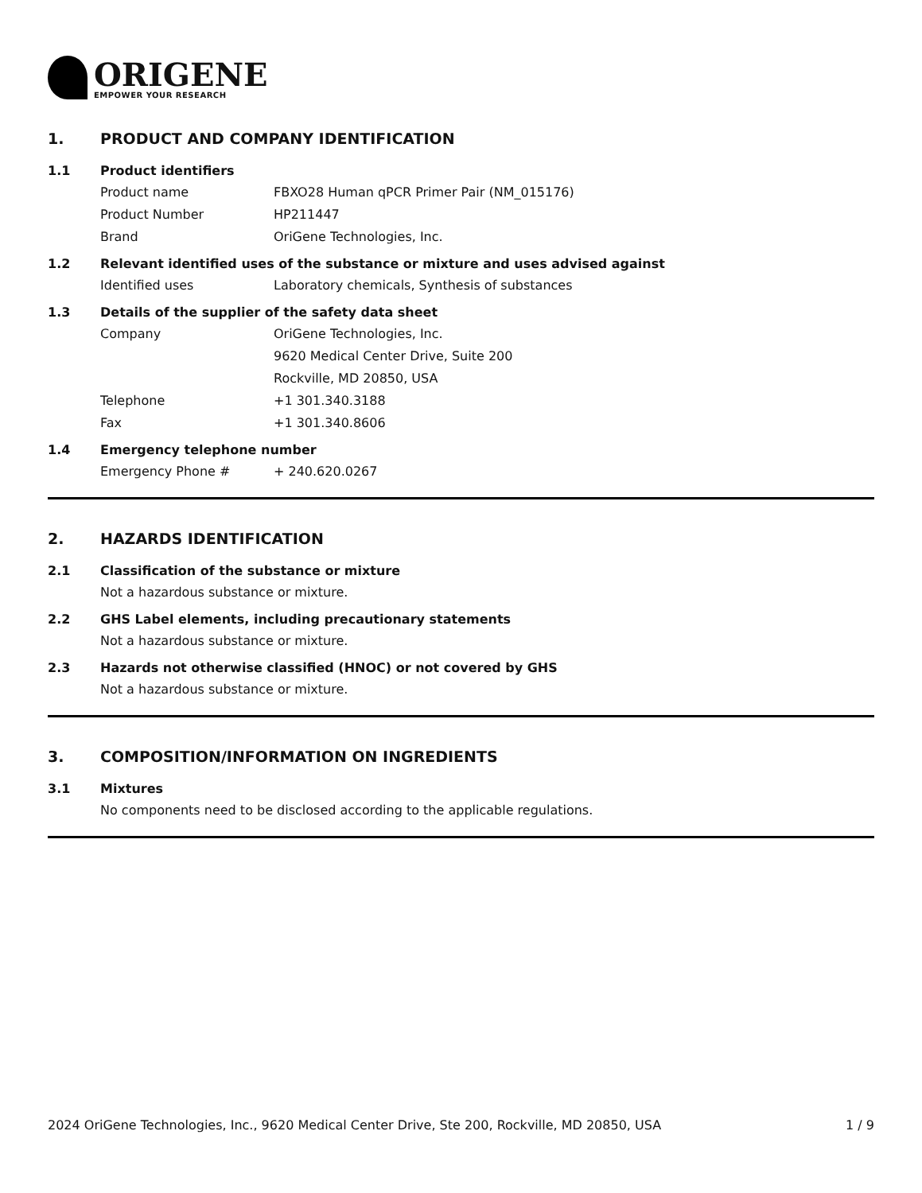ORIGENE
EMPOWER YOUR RESEARCH
1. PRODUCT AND COMPANY IDENTIFICATION
1.1 Product identifiers
Product name FBXO28 Human qPCR Primer Pair (NM_015176)
Product Number HP211447
Brand OriGene Technologies, Inc.
1.2 Relevant identified uses of the substance or mixture and uses advised against
Identified uses Laboratory chemicals, Synthesis of substances
1.3 Details of the supplier of the safety data sheet
Company OriGene Technologies, Inc.
9620 Medical Center Drive, Suite 200
Rockville, MD 20850, USA
Telephone +1 301.340.3188
Fax +1 301.340.8606
1.4 Emergency telephone number
Emergency Phone # + 240.620.0267
2. HAZARDS IDENTIFICATION
2.1 Classification of the substance or mixture
Not a hazardous substance or mixture.
2.2 GHS Label elements, including precautionary statements
Not a hazardous substance or mixture.
2.3 Hazards not otherwise classified (HNOC) or not covered by GHS
Not a hazardous substance or mixture.
3. COMPOSITION/INFORMATION ON INGREDIENTS
3.1 Mixtures
No components need to be disclosed according to the applicable regulations.
2024 OriGene Technologies, Inc., 9620 Medical Center Drive, Ste 200, Rockville, MD 20850, USA 1 / 9